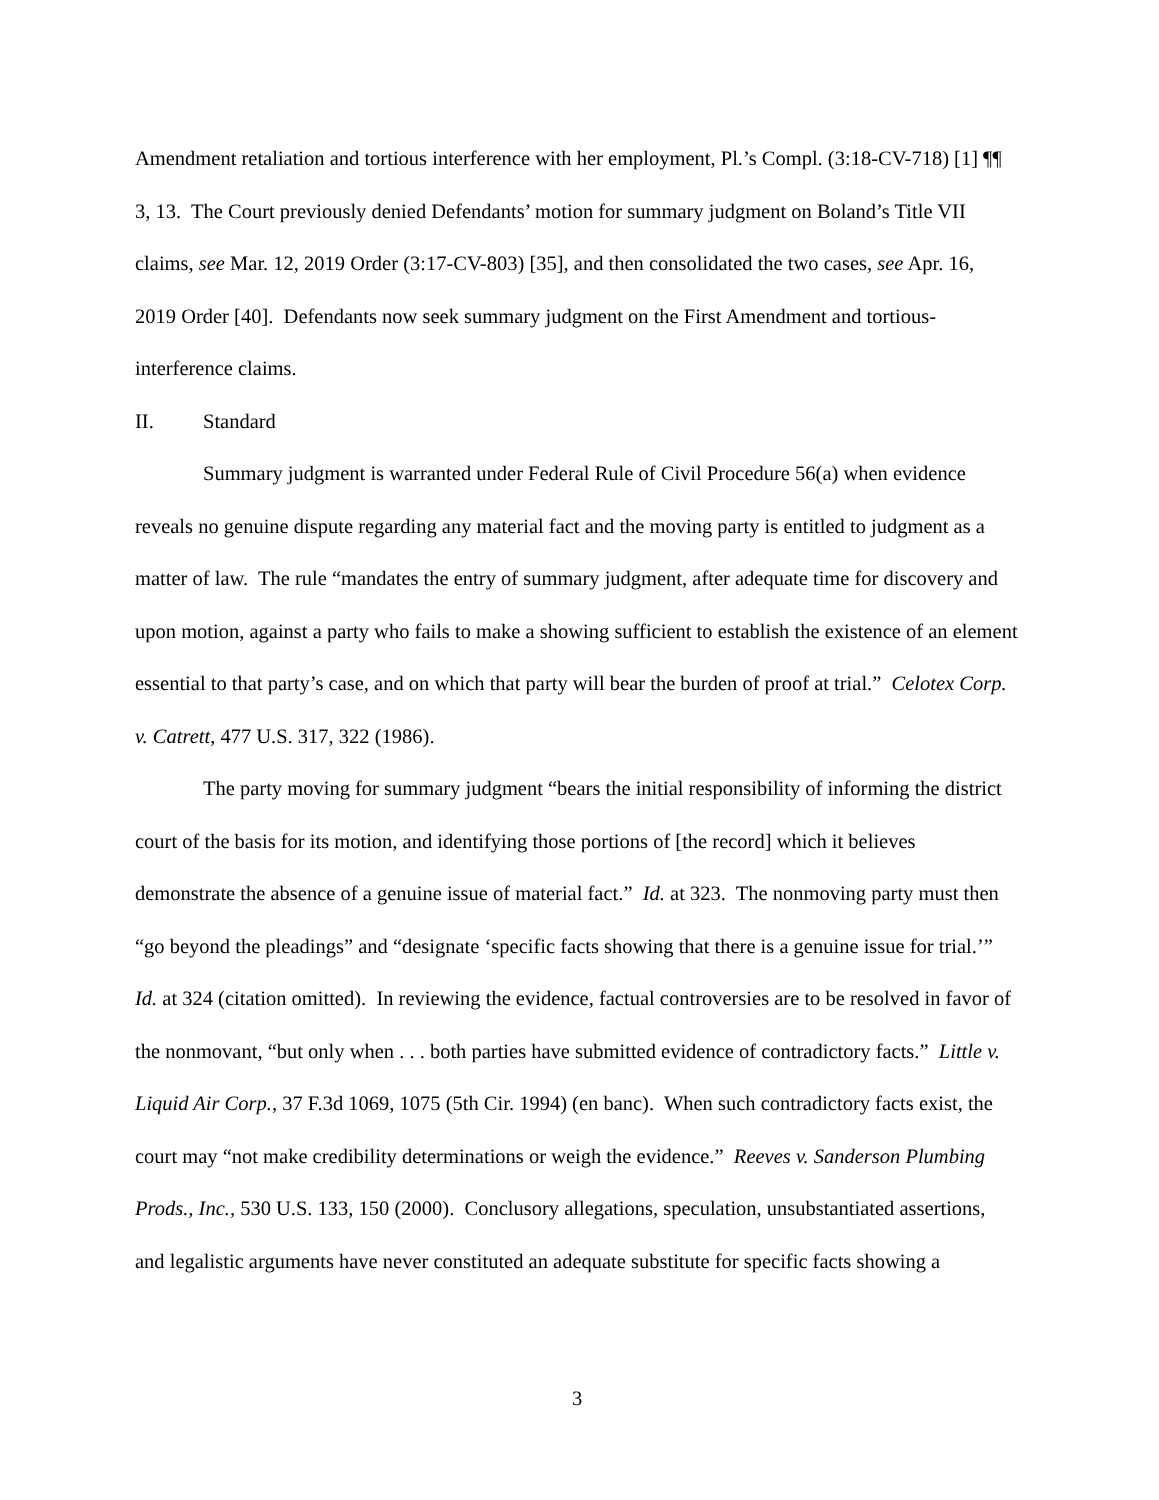Amendment retaliation and tortious interference with her employment, Pl.’s Compl. (3:18-CV-718) [1] ¶¶ 3, 13. The Court previously denied Defendants’ motion for summary judgment on Boland’s Title VII claims, see Mar. 12, 2019 Order (3:17-CV-803) [35], and then consolidated the two cases, see Apr. 16, 2019 Order [40]. Defendants now seek summary judgment on the First Amendment and tortious-interference claims.
II. Standard
Summary judgment is warranted under Federal Rule of Civil Procedure 56(a) when evidence reveals no genuine dispute regarding any material fact and the moving party is entitled to judgment as a matter of law. The rule “mandates the entry of summary judgment, after adequate time for discovery and upon motion, against a party who fails to make a showing sufficient to establish the existence of an element essential to that party’s case, and on which that party will bear the burden of proof at trial.” Celotex Corp. v. Catrett, 477 U.S. 317, 322 (1986).
The party moving for summary judgment “bears the initial responsibility of informing the district court of the basis for its motion, and identifying those portions of [the record] which it believes demonstrate the absence of a genuine issue of material fact.” Id. at 323. The nonmoving party must then “go beyond the pleadings” and “designate ‘specific facts showing that there is a genuine issue for trial.’” Id. at 324 (citation omitted). In reviewing the evidence, factual controversies are to be resolved in favor of the nonmovant, “but only when . . . both parties have submitted evidence of contradictory facts.” Little v. Liquid Air Corp., 37 F.3d 1069, 1075 (5th Cir. 1994) (en banc). When such contradictory facts exist, the court may “not make credibility determinations or weigh the evidence.” Reeves v. Sanderson Plumbing Prods., Inc., 530 U.S. 133, 150 (2000). Conclusory allegations, speculation, unsubstantiated assertions, and legalistic arguments have never constituted an adequate substitute for specific facts showing a
3